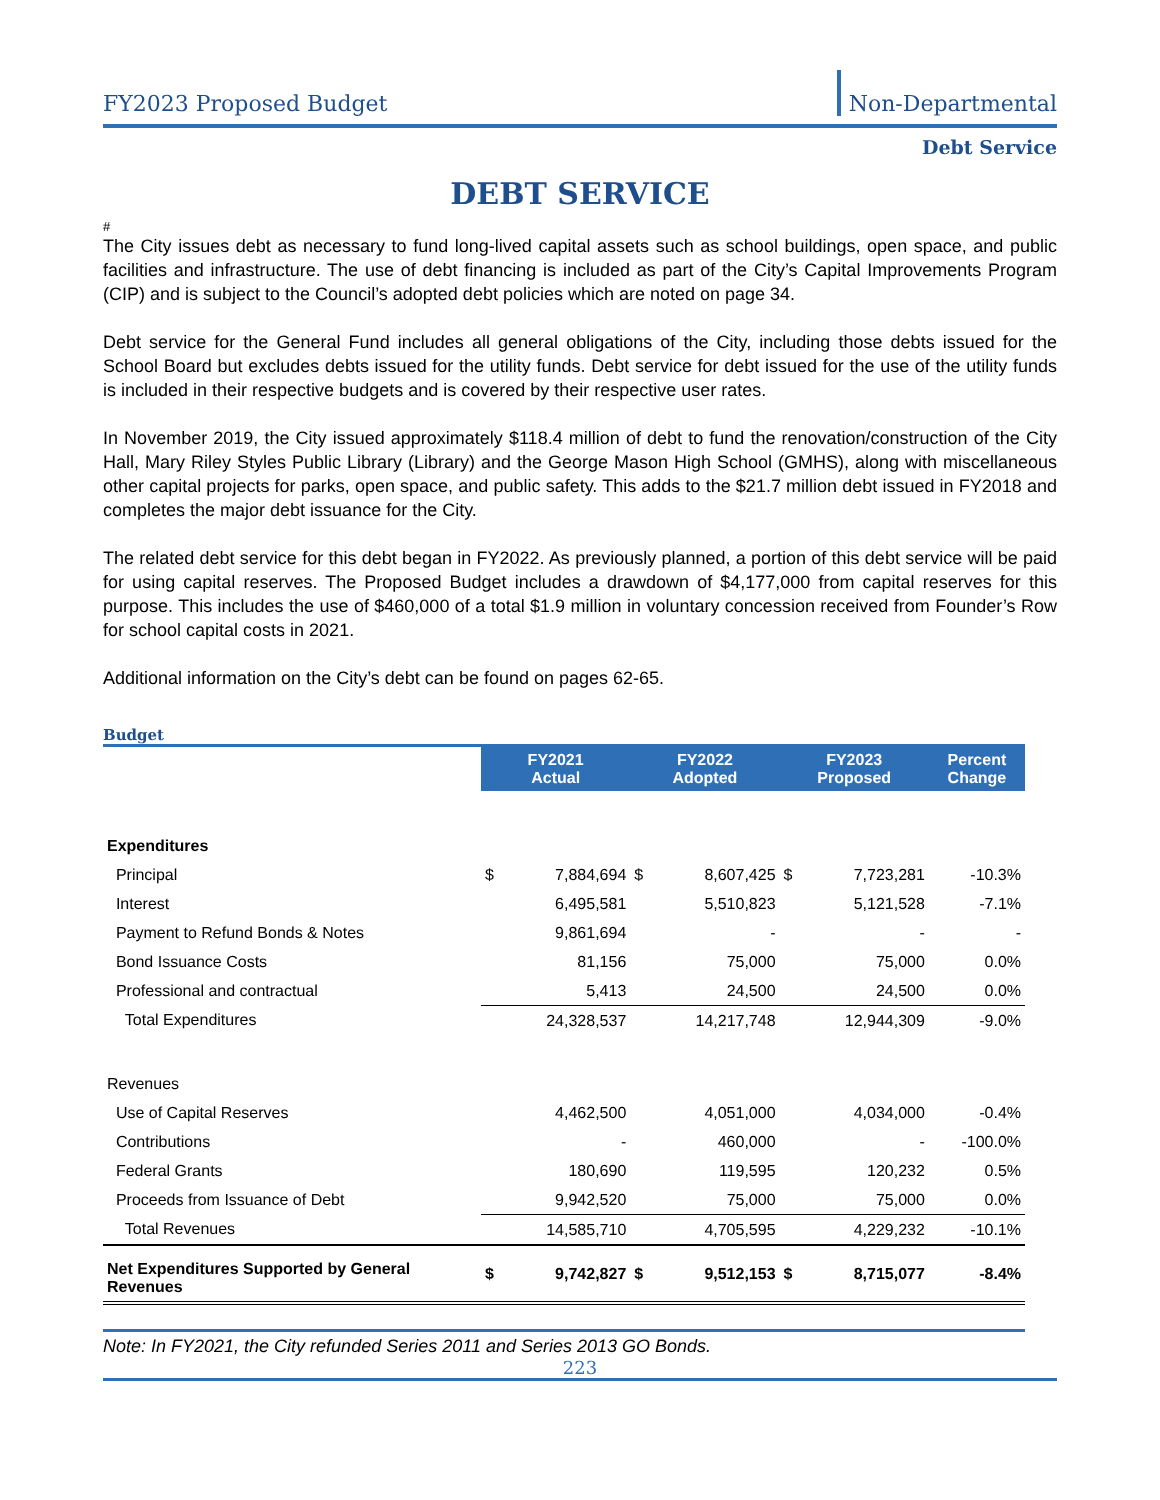FY2023 Proposed Budget
Non-Departmental
Debt Service
DEBT SERVICE
#
The City issues debt as necessary to fund long-lived capital assets such as school buildings, open space, and public facilities and infrastructure. The use of debt financing is included as part of the City’s Capital Improvements Program (CIP) and is subject to the Council’s adopted debt policies which are noted on page 34.
Debt service for the General Fund includes all general obligations of the City, including those debts issued for the School Board but excludes debts issued for the utility funds. Debt service for debt issued for the use of the utility funds is included in their respective budgets and is covered by their respective user rates.
In November 2019, the City issued approximately $118.4 million of debt to fund the renovation/construction of the City Hall, Mary Riley Styles Public Library (Library) and the George Mason High School (GMHS), along with miscellaneous other capital projects for parks, open space, and public safety. This adds to the $21.7 million debt issued in FY2018 and completes the major debt issuance for the City.
The related debt service for this debt began in FY2022. As previously planned, a portion of this debt service will be paid for using capital reserves. The Proposed Budget includes a drawdown of $4,177,000 from capital reserves for this purpose. This includes the use of $460,000 of a total $1.9 million in voluntary concession received from Founder’s Row for school capital costs in 2021.
Additional information on the City’s debt can be found on pages 62-65.
Budget
| | FY2021 Actual | | FY2022 Adopted | | FY2023 Proposed | | Percent Change |
| Expenditures | | | | | | | |
| Principal | $ | 7,884,694 | $ | 8,607,425 | $ | 7,723,281 | -10.3% |
| Interest | | 6,495,581 | | 5,510,823 | | 5,121,528 | -7.1% |
| Payment to Refund Bonds & Notes | | 9,861,694 | | - | | - | - |
| Bond Issuance Costs | | 81,156 | | 75,000 | | 75,000 | 0.0% |
| Professional and contractual | | 5,413 | | 24,500 | | 24,500 | 0.0% |
| Total Expenditures | | 24,328,537 | | 14,217,748 | | 12,944,309 | -9.0% |
| Revenues | | | | | | | |
| Use of Capital Reserves | | 4,462,500 | | 4,051,000 | | 4,034,000 | -0.4% |
| Contributions | | - | | 460,000 | | - | -100.0% |
| Federal Grants | | 180,690 | | 119,595 | | 120,232 | 0.5% |
| Proceeds from Issuance of Debt | | 9,942,520 | | 75,000 | | 75,000 | 0.0% |
| Total Revenues | | 14,585,710 | | 4,705,595 | | 4,229,232 | -10.1% |
| Net Expenditures Supported by General Revenues | $ | 9,742,827 | $ | 9,512,153 | $ | 8,715,077 | -8.4% |
Note: In FY2021, the City refunded Series 2011 and Series 2013 GO Bonds.
223